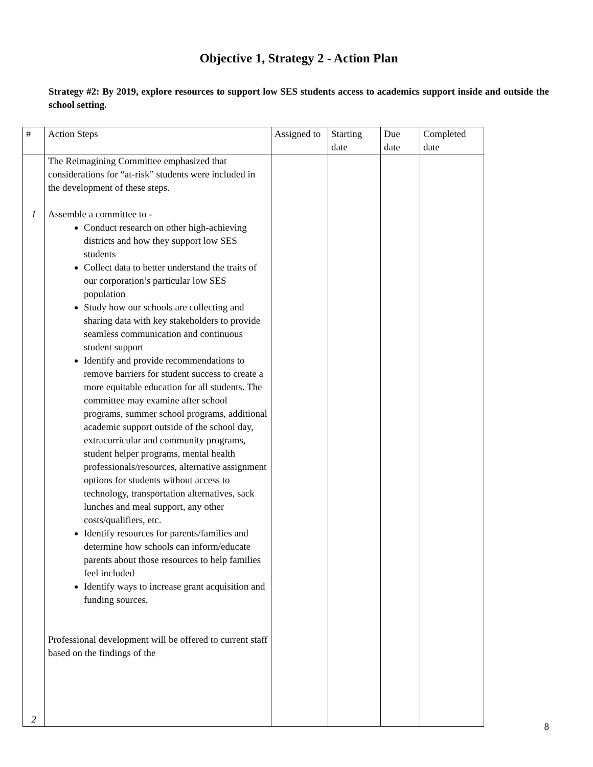Objective 1, Strategy 2 - Action Plan
Strategy #2: By 2019, explore resources to support low SES students access to academics support inside and outside the school setting.
| # | Action Steps | Assigned to | Starting date | Due date | Completed date |
| --- | --- | --- | --- | --- | --- |
| 1 2 | The Reimagining Committee emphasized that considerations for “at-risk” students were included in the development of these steps. Assemble a committee to - Conduct research on other high-achieving districts and how they support low SES students Collect data to better understand the traits of our corporation’s particular low SES population Study how our schools are collecting and sharing data with key stakeholders to provide seamless communication and continuous student support Identify and provide recommendations to remove barriers for student success to create a more equitable education for all students. The committee may examine after school programs, summer school programs, additional academic support outside of the school day, extracurricular and community programs, student helper programs, mental health professionals/resources, alternative assignment options for students without access to technology, transportation alternatives, sack lunches and meal support, any other costs/qualifiers, etc. Identify resources for parents/families and determine how schools can inform/educate parents about those resources to help families feel included Identify ways to increase grant acquisition and funding sources. Professional development will be offered to current staff based on the findings of the | | | | |
8